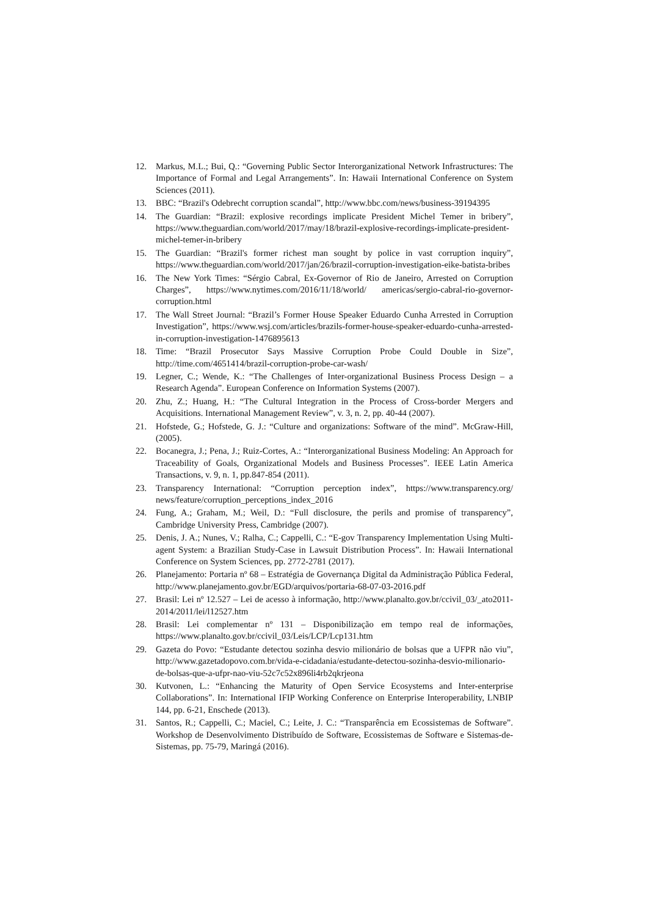12. Markus, M.L.; Bui, Q.: “Governing Public Sector Interorganizational Network Infrastructures: The Importance of Formal and Legal Arrangements”. In: Hawaii International Conference on System Sciences (2011).
13. BBC: “Brazil's Odebrecht corruption scandal”, http://www.bbc.com/news/business-39194395
14. The Guardian: “Brazil: explosive recordings implicate President Michel Temer in bribery”, https://www.theguardian.com/world/2017/may/18/brazil-explosive-recordings-implicate-president-michel-temer-in-bribery
15. The Guardian: “Brazil's former richest man sought by police in vast corruption inquiry”, https://www.theguardian.com/world/2017/jan/26/brazil-corruption-investigation-eike-batista-bribes
16. The New York Times: “Sérgio Cabral, Ex-Governor of Rio de Janeiro, Arrested on Corruption Charges”, https://www.nytimes.com/2016/11/18/world/ americas/sergio-cabral-rio-governor-corruption.html
17. The Wall Street Journal: “Brazil’s Former House Speaker Eduardo Cunha Arrested in Corruption Investigation”, https://www.wsj.com/articles/brazils-former-house-speaker-eduardo-cunha-arrested-in-corruption-investigation-1476895613
18. Time: “Brazil Prosecutor Says Massive Corruption Probe Could Double in Size”, http://time.com/4651414/brazil-corruption-probe-car-wash/
19. Legner, C.; Wende, K.: “The Challenges of Inter-organizational Business Process Design – a Research Agenda”. European Conference on Information Systems (2007).
20. Zhu, Z.; Huang, H.: “The Cultural Integration in the Process of Cross-border Mergers and Acquisitions. International Management Review”, v. 3, n. 2, pp. 40-44 (2007).
21. Hofstede, G.; Hofstede, G. J.: “Culture and organizations: Software of the mind”. McGraw-Hill, (2005).
22. Bocanegra, J.; Pena, J.; Ruiz-Cortes, A.: “Interorganizational Business Modeling: An Approach for Traceability of Goals, Organizational Models and Business Processes”. IEEE Latin America Transactions, v. 9, n. 1, pp.847-854 (2011).
23. Transparency International: “Corruption perception index”, https://www.transparency.org/ news/feature/corruption_perceptions_index_2016
24. Fung, A.; Graham, M.; Weil, D.: “Full disclosure, the perils and promise of transparency”, Cambridge University Press, Cambridge (2007).
25. Denis, J. A.; Nunes, V.; Ralha, C.; Cappelli, C.: “E-gov Transparency Implementation Using Multi-agent System: a Brazilian Study-Case in Lawsuit Distribution Process”. In: Hawaii International Conference on System Sciences, pp. 2772-2781 (2017).
26. Planejamento: Portaria nº 68 – Estratégia de Governança Digital da Administração Pública Federal, http://www.planejamento.gov.br/EGD/arquivos/portaria-68-07-03-2016.pdf
27. Brasil: Lei nº 12.527 – Lei de acesso à informação, http://www.planalto.gov.br/ccivil_03/_ato2011-2014/2011/lei/l12527.htm
28. Brasil: Lei complementar nº 131 – Disponibilização em tempo real de informações, https://www.planalto.gov.br/ccivil_03/Leis/LCP/Lcp131.htm
29. Gazeta do Povo: “Estudante detectou sozinha desvio milionário de bolsas que a UFPR não viu”, http://www.gazetadopovo.com.br/vida-e-cidadania/estudante-detectou-sozinha-desvio-milionario-de-bolsas-que-a-ufpr-nao-viu-52c7c52x896li4rb2qkrjeona
30. Kutvonen, L.: “Enhancing the Maturity of Open Service Ecosystems and Inter-enterprise Collaborations”. In: International IFIP Working Conference on Enterprise Interoperability, LNBIP 144, pp. 6-21, Enschede (2013).
31. Santos, R.; Cappelli, C.; Maciel, C.; Leite, J. C.: “Transparência em Ecossistemas de Software”. Workshop de Desenvolvimento Distribuído de Software, Ecossistemas de Software e Sistemas-de-Sistemas, pp. 75-79, Maringá (2016).